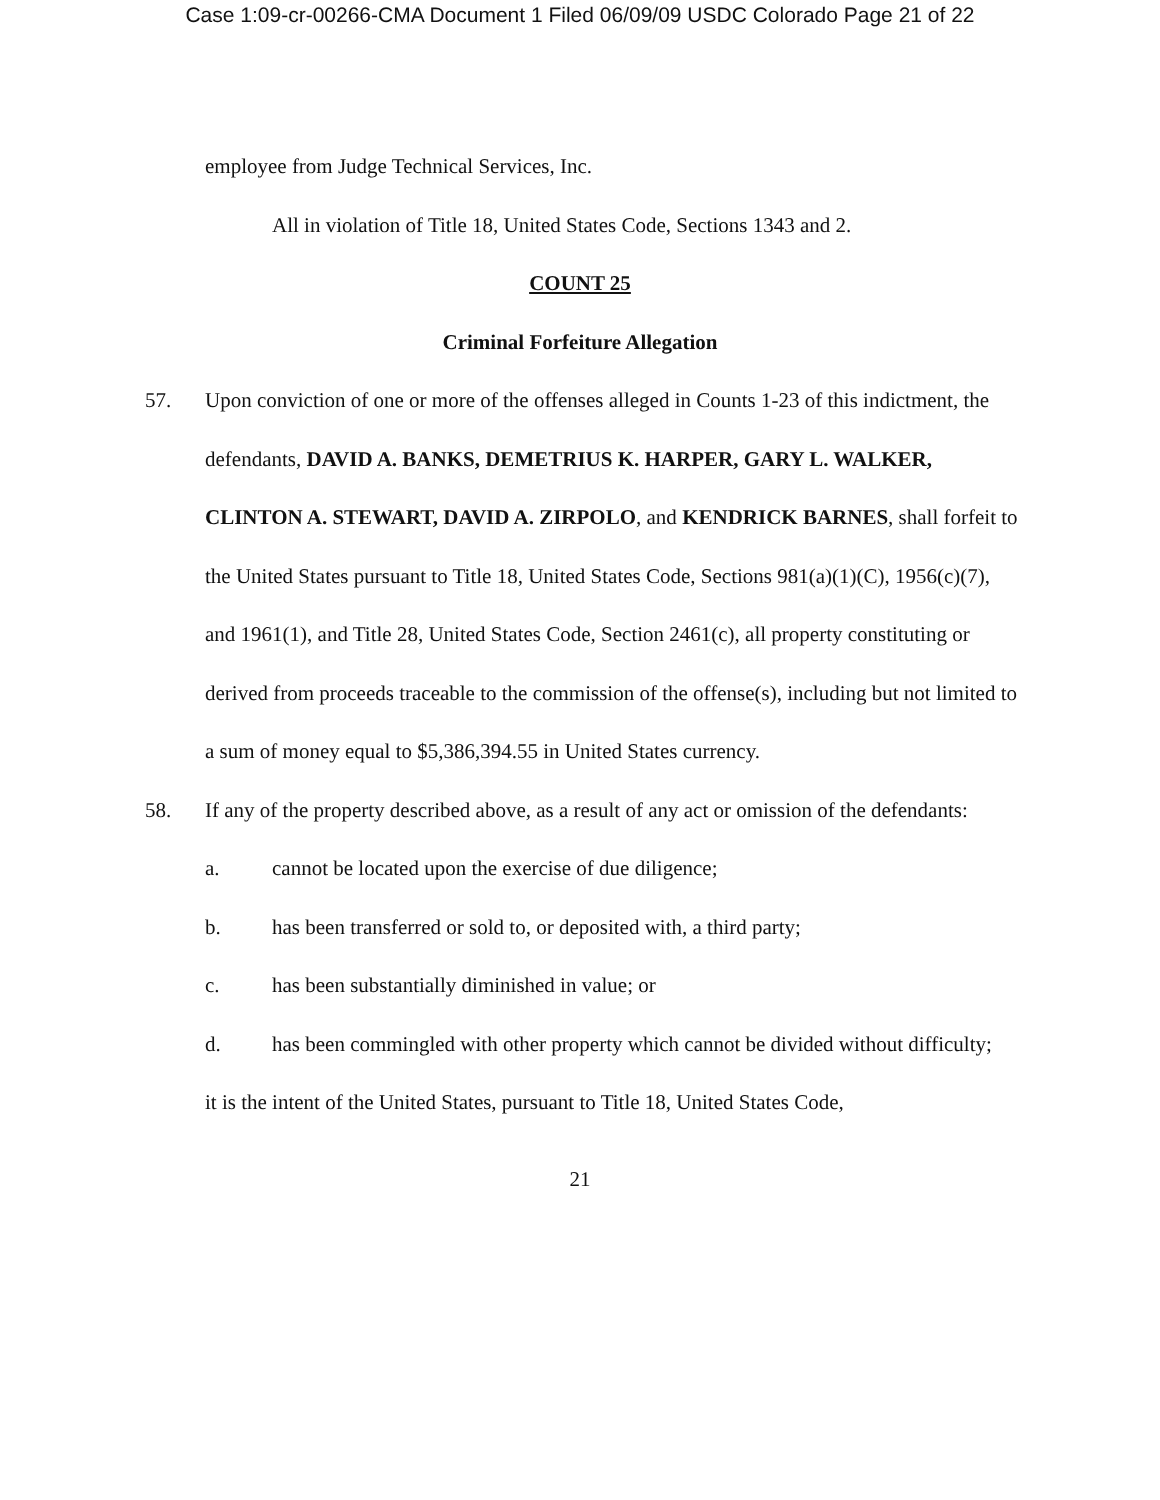Case 1:09-cr-00266-CMA Document 1 Filed 06/09/09 USDC Colorado Page 21 of 22
employee from Judge Technical Services, Inc.
All in violation of Title 18, United States Code, Sections 1343 and 2.
COUNT 25
Criminal Forfeiture Allegation
57. Upon conviction of one or more of the offenses alleged in Counts 1-23 of this indictment, the defendants, DAVID A. BANKS, DEMETRIUS K. HARPER, GARY L. WALKER, CLINTON A. STEWART, DAVID A. ZIRPOLO, and KENDRICK BARNES, shall forfeit to the United States pursuant to Title 18, United States Code, Sections 981(a)(1)(C), 1956(c)(7), and 1961(1), and Title 28, United States Code, Section 2461(c), all property constituting or derived from proceeds traceable to the commission of the offense(s), including but not limited to a sum of money equal to $5,386,394.55 in United States currency.
58. If any of the property described above, as a result of any act or omission of the defendants:
a. cannot be located upon the exercise of due diligence;
b. has been transferred or sold to, or deposited with, a third party;
c. has been substantially diminished in value; or
d. has been commingled with other property which cannot be divided without difficulty;
it is the intent of the United States, pursuant to Title 18, United States Code,
21